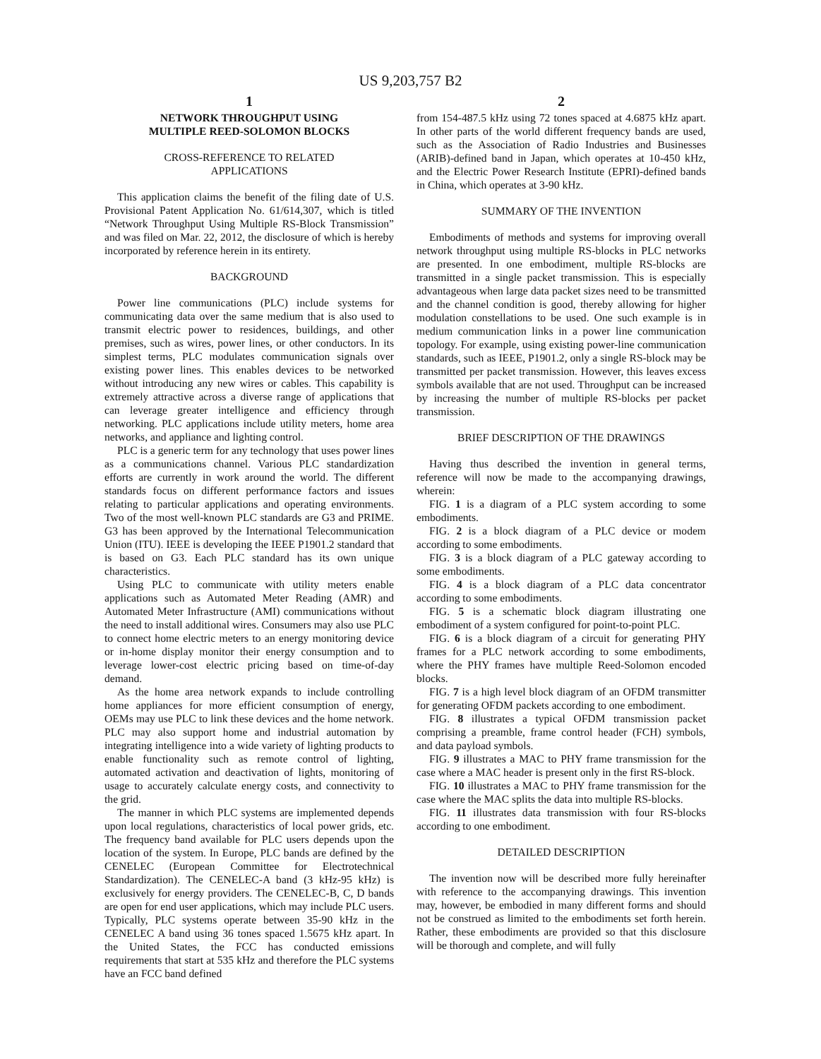US 9,203,757 B2
1
NETWORK THROUGHPUT USING
MULTIPLE REED-SOLOMON BLOCKS
CROSS-REFERENCE TO RELATED
APPLICATIONS
This application claims the benefit of the filing date of U.S. Provisional Patent Application No. 61/614,307, which is titled “Network Throughput Using Multiple RS-Block Transmission” and was filed on Mar. 22, 2012, the disclosure of which is hereby incorporated by reference herein in its entirety.
BACKGROUND
Power line communications (PLC) include systems for communicating data over the same medium that is also used to transmit electric power to residences, buildings, and other premises, such as wires, power lines, or other conductors. In its simplest terms, PLC modulates communication signals over existing power lines. This enables devices to be networked without introducing any new wires or cables. This capability is extremely attractive across a diverse range of applications that can leverage greater intelligence and efficiency through networking. PLC applications include utility meters, home area networks, and appliance and lighting control.
PLC is a generic term for any technology that uses power lines as a communications channel. Various PLC standardization efforts are currently in work around the world. The different standards focus on different performance factors and issues relating to particular applications and operating environments. Two of the most well-known PLC standards are G3 and PRIME. G3 has been approved by the International Telecommunication Union (ITU). IEEE is developing the IEEE P1901.2 standard that is based on G3. Each PLC standard has its own unique characteristics.
Using PLC to communicate with utility meters enable applications such as Automated Meter Reading (AMR) and Automated Meter Infrastructure (AMI) communications without the need to install additional wires. Consumers may also use PLC to connect home electric meters to an energy monitoring device or in-home display monitor their energy consumption and to leverage lower-cost electric pricing based on time-of-day demand.
As the home area network expands to include controlling home appliances for more efficient consumption of energy, OEMs may use PLC to link these devices and the home network. PLC may also support home and industrial automation by integrating intelligence into a wide variety of lighting products to enable functionality such as remote control of lighting, automated activation and deactivation of lights, monitoring of usage to accurately calculate energy costs, and connectivity to the grid.
The manner in which PLC systems are implemented depends upon local regulations, characteristics of local power grids, etc. The frequency band available for PLC users depends upon the location of the system. In Europe, PLC bands are defined by the CENELEC (European Committee for Electrotechnical Standardization). The CENELEC-A band (3 kHz-95 kHz) is exclusively for energy providers. The CENELEC-B, C, D bands are open for end user applications, which may include PLC users. Typically, PLC systems operate between 35-90 kHz in the CENELEC A band using 36 tones spaced 1.5675 kHz apart. In the United States, the FCC has conducted emissions requirements that start at 535 kHz and therefore the PLC systems have an FCC band defined
2
from 154-487.5 kHz using 72 tones spaced at 4.6875 kHz apart. In other parts of the world different frequency bands are used, such as the Association of Radio Industries and Businesses (ARIB)-defined band in Japan, which operates at 10-450 kHz, and the Electric Power Research Institute (EPRI)-defined bands in China, which operates at 3-90 kHz.
SUMMARY OF THE INVENTION
Embodiments of methods and systems for improving overall network throughput using multiple RS-blocks in PLC networks are presented. In one embodiment, multiple RS-blocks are transmitted in a single packet transmission. This is especially advantageous when large data packet sizes need to be transmitted and the channel condition is good, thereby allowing for higher modulation constellations to be used. One such example is in medium communication links in a power line communication topology. For example, using existing power-line communication standards, such as IEEE, P1901.2, only a single RS-block may be transmitted per packet transmission. However, this leaves excess symbols available that are not used. Throughput can be increased by increasing the number of multiple RS-blocks per packet transmission.
BRIEF DESCRIPTION OF THE DRAWINGS
Having thus described the invention in general terms, reference will now be made to the accompanying drawings, wherein:
FIG. 1 is a diagram of a PLC system according to some embodiments.
FIG. 2 is a block diagram of a PLC device or modem according to some embodiments.
FIG. 3 is a block diagram of a PLC gateway according to some embodiments.
FIG. 4 is a block diagram of a PLC data concentrator according to some embodiments.
FIG. 5 is a schematic block diagram illustrating one embodiment of a system configured for point-to-point PLC.
FIG. 6 is a block diagram of a circuit for generating PHY frames for a PLC network according to some embodiments, where the PHY frames have multiple Reed-Solomon encoded blocks.
FIG. 7 is a high level block diagram of an OFDM transmitter for generating OFDM packets according to one embodiment.
FIG. 8 illustrates a typical OFDM transmission packet comprising a preamble, frame control header (FCH) symbols, and data payload symbols.
FIG. 9 illustrates a MAC to PHY frame transmission for the case where a MAC header is present only in the first RS-block.
FIG. 10 illustrates a MAC to PHY frame transmission for the case where the MAC splits the data into multiple RS-blocks.
FIG. 11 illustrates data transmission with four RS-blocks according to one embodiment.
DETAILED DESCRIPTION
The invention now will be described more fully hereinafter with reference to the accompanying drawings. This invention may, however, be embodied in many different forms and should not be construed as limited to the embodiments set forth herein. Rather, these embodiments are provided so that this disclosure will be thorough and complete, and will fully